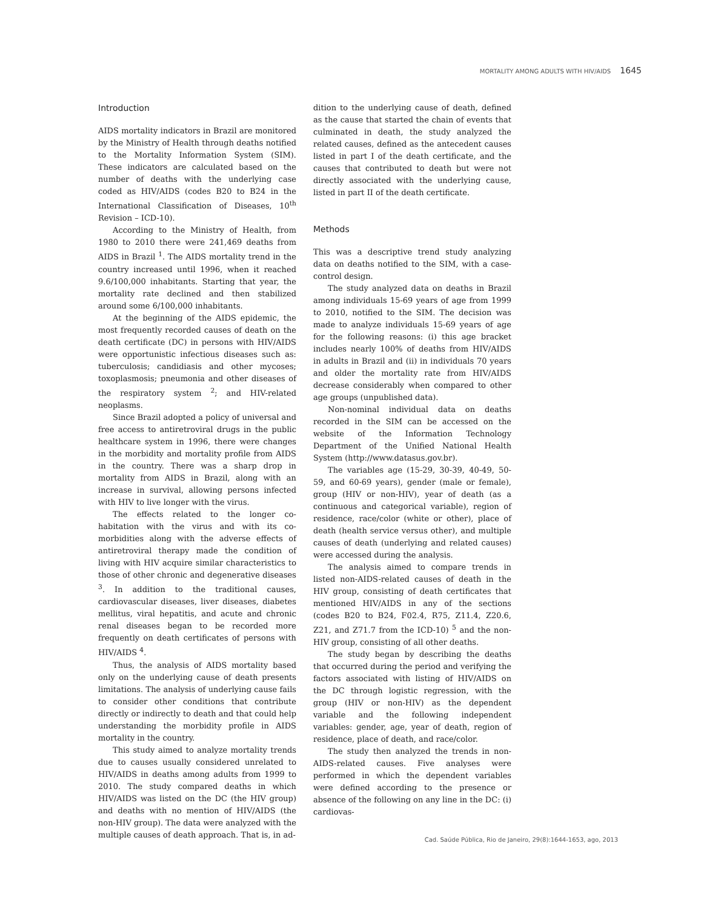MORTALITY AMONG ADULTS WITH HIV/AIDS 1645
Introduction
AIDS mortality indicators in Brazil are monitored by the Ministry of Health through deaths notified to the Mortality Information System (SIM). These indicators are calculated based on the number of deaths with the underlying case coded as HIV/AIDS (codes B20 to B24 in the International Classification of Diseases, 10<sup>th</sup> Revision – ICD-10).
According to the Ministry of Health, from 1980 to 2010 there were 241,469 deaths from AIDS in Brazil <sup>1</sup>. The AIDS mortality trend in the country increased until 1996, when it reached 9.6/100,000 inhabitants. Starting that year, the mortality rate declined and then stabilized around some 6/100,000 inhabitants.
At the beginning of the AIDS epidemic, the most frequently recorded causes of death on the death certificate (DC) in persons with HIV/AIDS were opportunistic infectious diseases such as: tuberculosis; candidiasis and other mycoses; toxoplasmosis; pneumonia and other diseases of the respiratory system <sup>2</sup>; and HIV-related neoplasms.
Since Brazil adopted a policy of universal and free access to antiretroviral drugs in the public healthcare system in 1996, there were changes in the morbidity and mortality profile from AIDS in the country. There was a sharp drop in mortality from AIDS in Brazil, along with an increase in survival, allowing persons infected with HIV to live longer with the virus.
The effects related to the longer co-habitation with the virus and with its co-morbidities along with the adverse effects of antiretroviral therapy made the condition of living with HIV acquire similar characteristics to those of other chronic and degenerative diseases <sup>3</sup>. In addition to the traditional causes, cardiovascular diseases, liver diseases, diabetes mellitus, viral hepatitis, and acute and chronic renal diseases began to be recorded more frequently on death certificates of persons with HIV/AIDS <sup>4</sup>.
Thus, the analysis of AIDS mortality based only on the underlying cause of death presents limitations. The analysis of underlying cause fails to consider other conditions that contribute directly or indirectly to death and that could help understanding the morbidity profile in AIDS mortality in the country.
This study aimed to analyze mortality trends due to causes usually considered unrelated to HIV/AIDS in deaths among adults from 1999 to 2010. The study compared deaths in which HIV/AIDS was listed on the DC (the HIV group) and deaths with no mention of HIV/AIDS (the non-HIV group). The data were analyzed with the multiple causes of death approach. That is, in ad-
dition to the underlying cause of death, defined as the cause that started the chain of events that culminated in death, the study analyzed the related causes, defined as the antecedent causes listed in part I of the death certificate, and the causes that contributed to death but were not directly associated with the underlying cause, listed in part II of the death certificate.
Methods
This was a descriptive trend study analyzing data on deaths notified to the SIM, with a case-control design.
The study analyzed data on deaths in Brazil among individuals 15-69 years of age from 1999 to 2010, notified to the SIM. The decision was made to analyze individuals 15-69 years of age for the following reasons: (i) this age bracket includes nearly 100% of deaths from HIV/AIDS in adults in Brazil and (ii) in individuals 70 years and older the mortality rate from HIV/AIDS decrease considerably when compared to other age groups (unpublished data).
Non-nominal individual data on deaths recorded in the SIM can be accessed on the website of the Information Technology Department of the Unified National Health System (http://www.datasus.gov.br).
The variables age (15-29, 30-39, 40-49, 50-59, and 60-69 years), gender (male or female), group (HIV or non-HIV), year of death (as a continuous and categorical variable), region of residence, race/color (white or other), place of death (health service versus other), and multiple causes of death (underlying and related causes) were accessed during the analysis.
The analysis aimed to compare trends in listed non-AIDS-related causes of death in the HIV group, consisting of death certificates that mentioned HIV/AIDS in any of the sections (codes B20 to B24, F02.4, R75, Z11.4, Z20.6, Z21, and Z71.7 from the ICD-10) <sup>5</sup> and the non-HIV group, consisting of all other deaths.
The study began by describing the deaths that occurred during the period and verifying the factors associated with listing of HIV/AIDS on the DC through logistic regression, with the group (HIV or non-HIV) as the dependent variable and the following independent variables: gender, age, year of death, region of residence, place of death, and race/color.
The study then analyzed the trends in non-AIDS-related causes. Five analyses were performed in which the dependent variables were defined according to the presence or absence of the following on any line in the DC: (i) cardiovas-
Cad. Saúde Pública, Rio de Janeiro, 29(8):1644-1653, ago, 2013